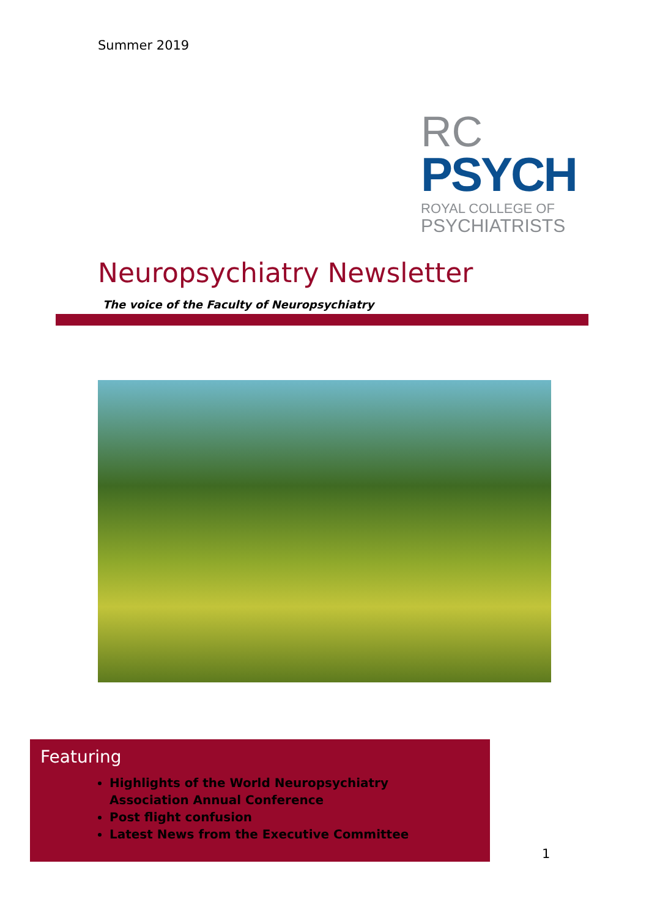Summer 2019
RC
PSYCH
ROYAL COLLEGE OF
PSYCHIATRISTS
Neuropsychiatry Newsletter
The voice of the Faculty of Neuropsychiatry
Featuring
Highlights of the World Neuropsychiatry Association Annual Conference
Post flight confusion
Latest News from the Executive Committee
1